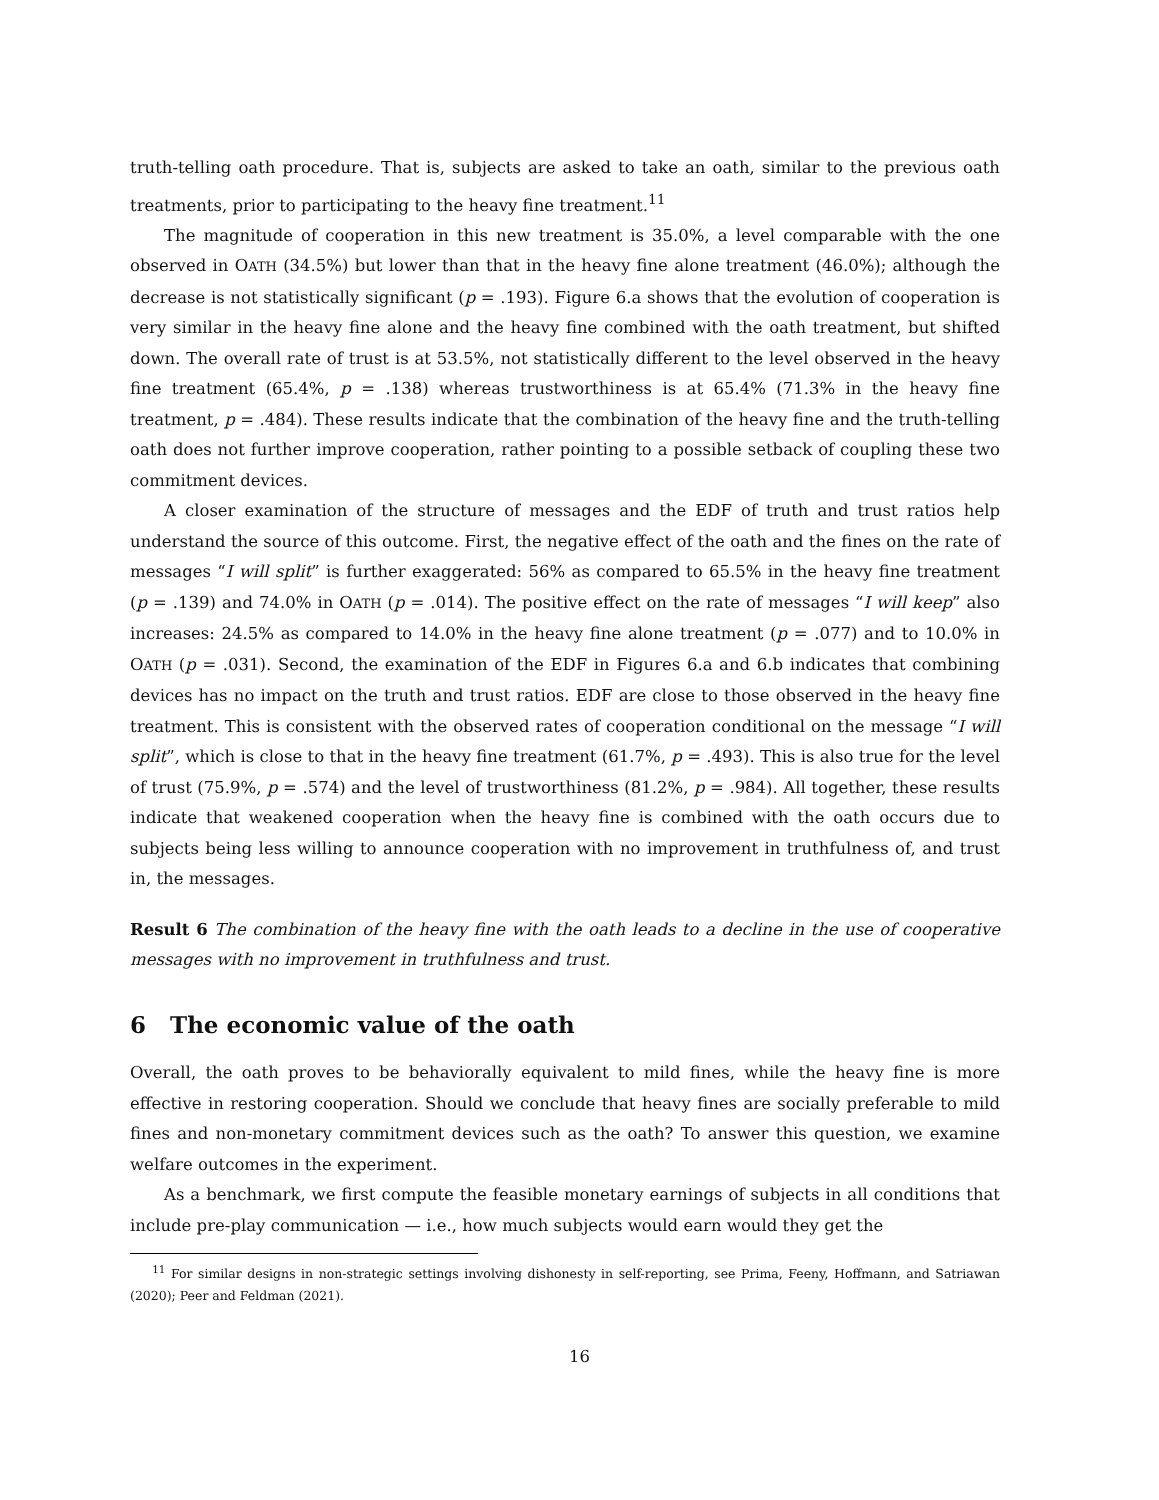truth-telling oath procedure. That is, subjects are asked to take an oath, similar to the previous oath treatments, prior to participating to the heavy fine treatment.<sup>11</sup>
The magnitude of cooperation in this new treatment is 35.0%, a level comparable with the one observed in OATH (34.5%) but lower than that in the heavy fine alone treatment (46.0%); although the decrease is not statistically significant (p = .193). Figure 6.a shows that the evolution of cooperation is very similar in the heavy fine alone and the heavy fine combined with the oath treatment, but shifted down. The overall rate of trust is at 53.5%, not statistically different to the level observed in the heavy fine treatment (65.4%, p = .138) whereas trustworthiness is at 65.4% (71.3% in the heavy fine treatment, p = .484). These results indicate that the combination of the heavy fine and the truth-telling oath does not further improve cooperation, rather pointing to a possible setback of coupling these two commitment devices.
A closer examination of the structure of messages and the EDF of truth and trust ratios help understand the source of this outcome. First, the negative effect of the oath and the fines on the rate of messages “I will split” is further exaggerated: 56% as compared to 65.5% in the heavy fine treatment (p = .139) and 74.0% in OATH (p = .014). The positive effect on the rate of messages “I will keep” also increases: 24.5% as compared to 14.0% in the heavy fine alone treatment (p = .077) and to 10.0% in OATH (p = .031). Second, the examination of the EDF in Figures 6.a and 6.b indicates that combining devices has no impact on the truth and trust ratios. EDF are close to those observed in the heavy fine treatment. This is consistent with the observed rates of cooperation conditional on the message “I will split”, which is close to that in the heavy fine treatment (61.7%, p = .493). This is also true for the level of trust (75.9%, p = .574) and the level of trustworthiness (81.2%, p = .984). All together, these results indicate that weakened cooperation when the heavy fine is combined with the oath occurs due to subjects being less willing to announce cooperation with no improvement in truthfulness of, and trust in, the messages.
Result 6 The combination of the heavy fine with the oath leads to a decline in the use of cooperative messages with no improvement in truthfulness and trust.
6 The economic value of the oath
Overall, the oath proves to be behaviorally equivalent to mild fines, while the heavy fine is more effective in restoring cooperation. Should we conclude that heavy fines are socially preferable to mild fines and non-monetary commitment devices such as the oath? To answer this question, we examine welfare outcomes in the experiment.
As a benchmark, we first compute the feasible monetary earnings of subjects in all conditions that include pre-play communication — i.e., how much subjects would earn would they get the
<sup>11</sup> For similar designs in non-strategic settings involving dishonesty in self-reporting, see Prima, Feeny, Hoffmann, and Satriawan (2020); Peer and Feldman (2021).
16